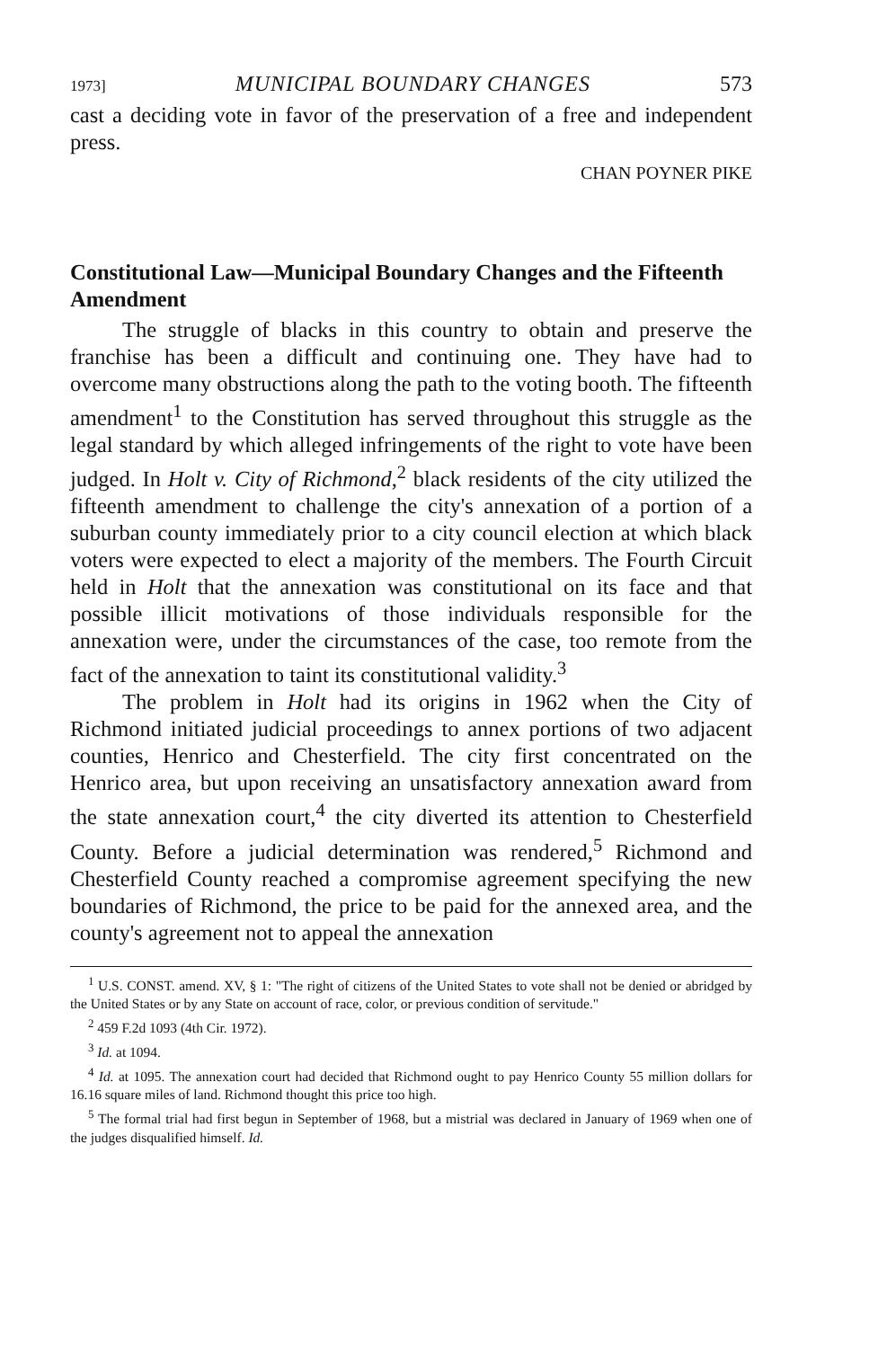1973] MUNICIPAL BOUNDARY CHANGES 573
cast a deciding vote in favor of the preservation of a free and independent press.
CHAN POYNER PIKE
Constitutional Law—Municipal Boundary Changes and the Fifteenth Amendment
The struggle of blacks in this country to obtain and preserve the franchise has been a difficult and continuing one. They have had to overcome many obstructions along the path to the voting booth. The fifteenth amendment<sup>1</sup> to the Constitution has served throughout this struggle as the legal standard by which alleged infringements of the right to vote have been judged. In Holt v. City of Richmond,<sup>2</sup> black residents of the city utilized the fifteenth amendment to challenge the city's annexation of a portion of a suburban county immediately prior to a city council election at which black voters were expected to elect a majority of the members. The Fourth Circuit held in Holt that the annexation was constitutional on its face and that possible illicit motivations of those individuals responsible for the annexation were, under the circumstances of the case, too remote from the fact of the annexation to taint its constitutional validity.<sup>3</sup>
The problem in Holt had its origins in 1962 when the City of Richmond initiated judicial proceedings to annex portions of two adjacent counties, Henrico and Chesterfield. The city first concentrated on the Henrico area, but upon receiving an unsatisfactory annexation award from the state annexation court,<sup>4</sup> the city diverted its attention to Chesterfield County. Before a judicial determination was rendered,<sup>5</sup> Richmond and Chesterfield County reached a compromise agreement specifying the new boundaries of Richmond, the price to be paid for the annexed area, and the county's agreement not to appeal the annexation
<sup>1</sup> U.S. CONST. amend. XV, § 1: "The right of citizens of the United States to vote shall not be denied or abridged by the United States or by any State on account of race, color, or previous condition of servitude."
<sup>2</sup> 459 F.2d 1093 (4th Cir. 1972).
<sup>3</sup> Id. at 1094.
<sup>4</sup> Id. at 1095. The annexation court had decided that Richmond ought to pay Henrico County 55 million dollars for 16.16 square miles of land. Richmond thought this price too high.
<sup>5</sup> The formal trial had first begun in September of 1968, but a mistrial was declared in January of 1969 when one of the judges disqualified himself. Id.